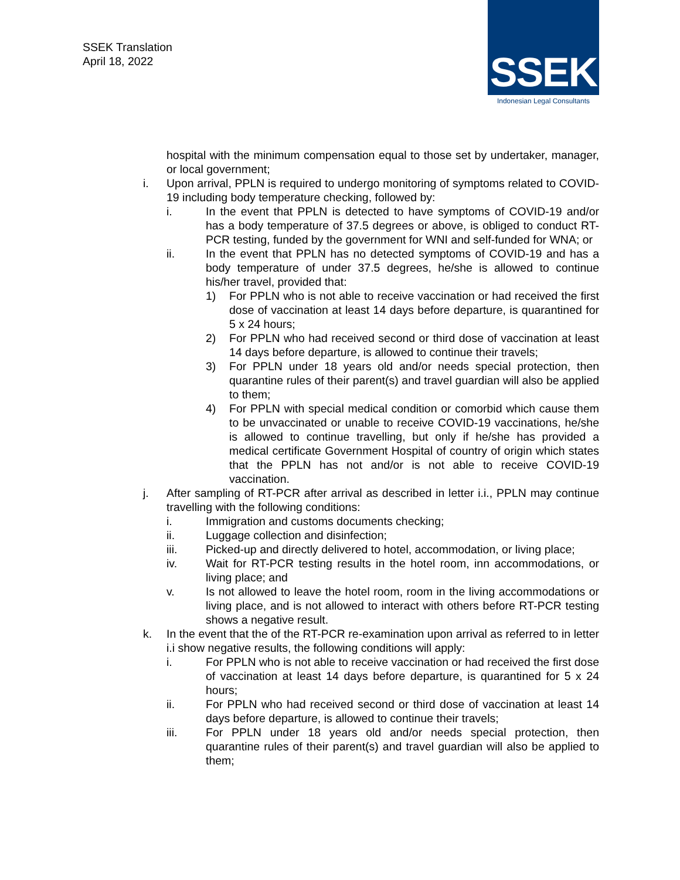SSEK Translation
April 18, 2022
SSEK
Indonesian Legal Consultants
hospital with the minimum compensation equal to those set by undertaker, manager, or local government;
i. Upon arrival, PPLN is required to undergo monitoring of symptoms related to COVID-19 including body temperature checking, followed by:
i. In the event that PPLN is detected to have symptoms of COVID-19 and/or has a body temperature of 37.5 degrees or above, is obliged to conduct RT-PCR testing, funded by the government for WNI and self-funded for WNA; or
ii. In the event that PPLN has no detected symptoms of COVID-19 and has a body temperature of under 37.5 degrees, he/she is allowed to continue his/her travel, provided that:
1) For PPLN who is not able to receive vaccination or had received the first dose of vaccination at least 14 days before departure, is quarantined for 5 x 24 hours;
2) For PPLN who had received second or third dose of vaccination at least 14 days before departure, is allowed to continue their travels;
3) For PPLN under 18 years old and/or needs special protection, then quarantine rules of their parent(s) and travel guardian will also be applied to them;
4) For PPLN with special medical condition or comorbid which cause them to be unvaccinated or unable to receive COVID-19 vaccinations, he/she is allowed to continue travelling, but only if he/she has provided a medical certificate Government Hospital of country of origin which states that the PPLN has not and/or is not able to receive COVID-19 vaccination.
j. After sampling of RT-PCR after arrival as described in letter i.i., PPLN may continue travelling with the following conditions:
i. Immigration and customs documents checking;
ii. Luggage collection and disinfection;
iii. Picked-up and directly delivered to hotel, accommodation, or living place;
iv. Wait for RT-PCR testing results in the hotel room, inn accommodations, or living place; and
v. Is not allowed to leave the hotel room, room in the living accommodations or living place, and is not allowed to interact with others before RT-PCR testing shows a negative result.
k. In the event that the of the RT-PCR re-examination upon arrival as referred to in letter i.i show negative results, the following conditions will apply:
i. For PPLN who is not able to receive vaccination or had received the first dose of vaccination at least 14 days before departure, is quarantined for 5 x 24 hours;
ii. For PPLN who had received second or third dose of vaccination at least 14 days before departure, is allowed to continue their travels;
iii. For PPLN under 18 years old and/or needs special protection, then quarantine rules of their parent(s) and travel guardian will also be applied to them;